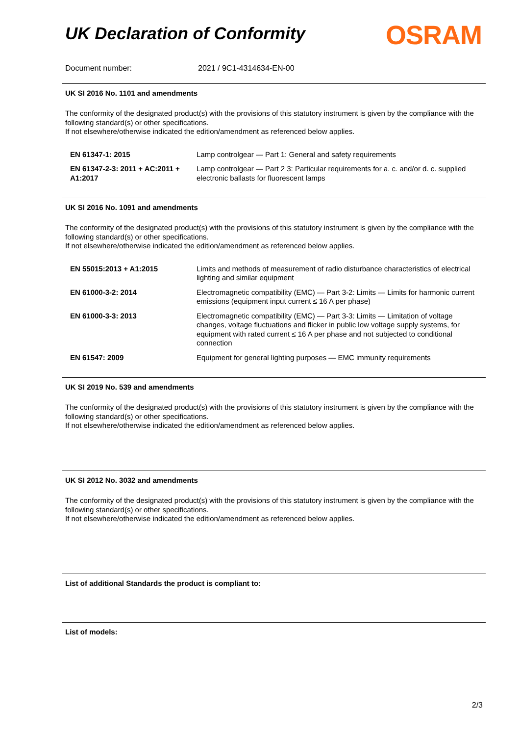UK Declaration of Conformity
OSRAM
Document number: 2021 / 9C1-4314634-EN-00
UK SI 2016 No. 1101 and amendments
The conformity of the designated product(s) with the provisions of this statutory instrument is given by the compliance with the following standard(s) or other specifications.
If not elsewhere/otherwise indicated the edition/amendment as referenced below applies.
| EN 61347-1: 2015 | Lamp controlgear — Part 1: General and safety requirements |
| EN 61347-2-3: 2011 + AC:2011 + A1:2017 | Lamp controlgear — Part 2 3: Particular requirements for a. c. and/or d. c. supplied electronic ballasts for fluorescent lamps |
UK SI 2016 No. 1091 and amendments
The conformity of the designated product(s) with the provisions of this statutory instrument is given by the compliance with the following standard(s) or other specifications.
If not elsewhere/otherwise indicated the edition/amendment as referenced below applies.
| EN 55015:2013 + A1:2015 | Limits and methods of measurement of radio disturbance characteristics of electrical lighting and similar equipment |
| EN 61000-3-2: 2014 | Electromagnetic compatibility (EMC) — Part 3-2: Limits — Limits for harmonic current emissions (equipment input current ≤ 16 A per phase) |
| EN 61000-3-3: 2013 | Electromagnetic compatibility (EMC) — Part 3-3: Limits — Limitation of voltage changes, voltage fluctuations and flicker in public low voltage supply systems, for equipment with rated current ≤ 16 A per phase and not subjected to conditional connection |
| EN 61547: 2009 | Equipment for general lighting purposes — EMC immunity requirements |
UK SI 2019 No. 539 and amendments
The conformity of the designated product(s) with the provisions of this statutory instrument is given by the compliance with the following standard(s) or other specifications.
If not elsewhere/otherwise indicated the edition/amendment as referenced below applies.
UK SI 2012 No. 3032 and amendments
The conformity of the designated product(s) with the provisions of this statutory instrument is given by the compliance with the following standard(s) or other specifications.
If not elsewhere/otherwise indicated the edition/amendment as referenced below applies.
List of additional Standards the product is compliant to:
List of models:
2/3